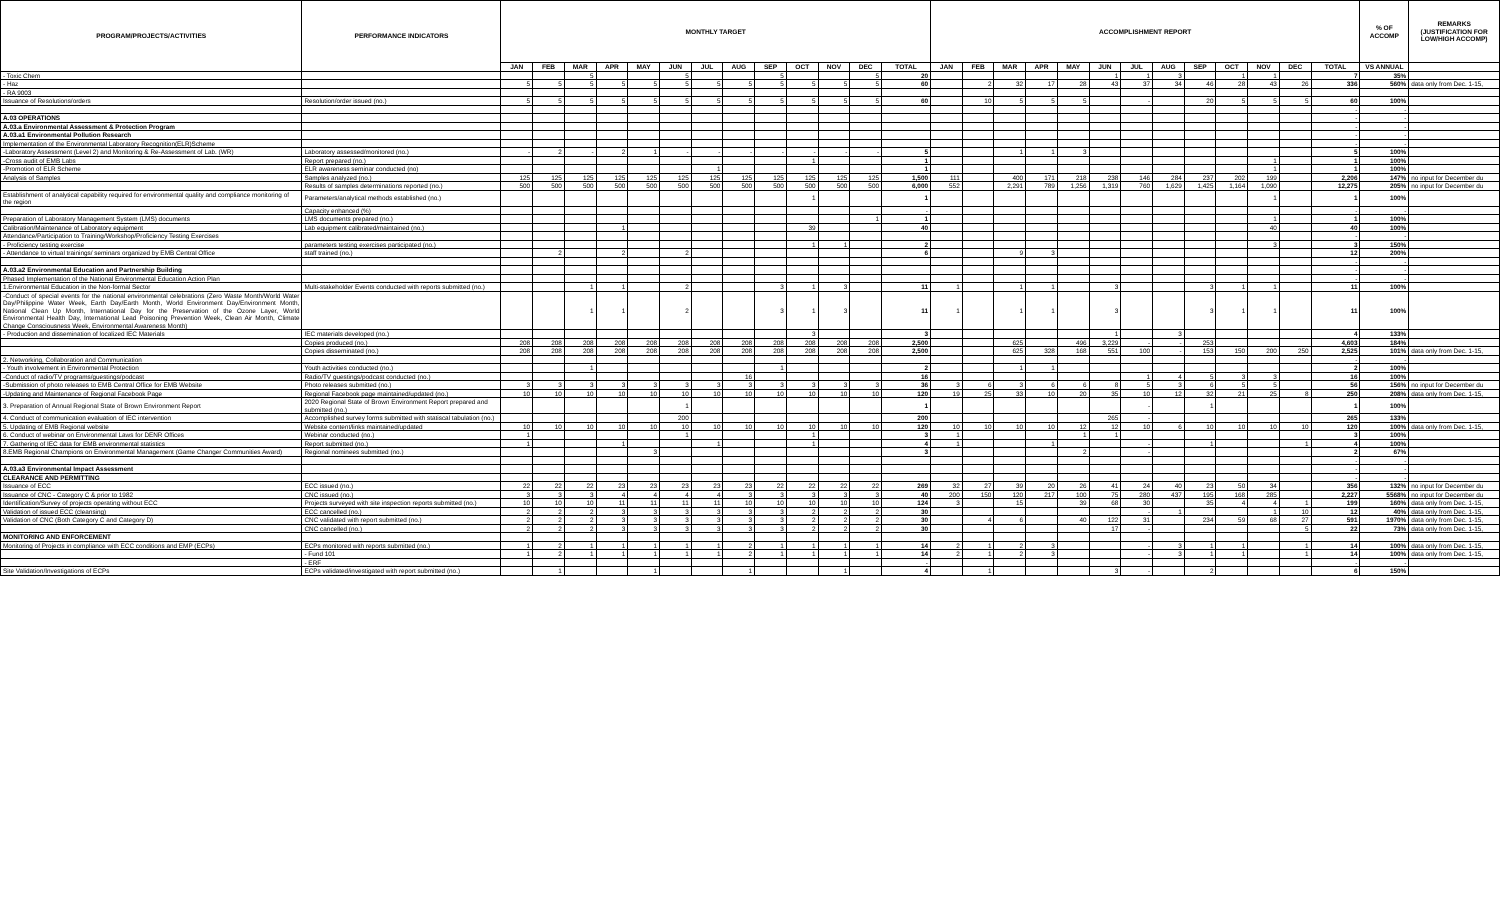| PROGRAM/PROJECTS/ACTIVITIES | PERFORMANCE INDICATORS | MONTHLY TARGET | | | | | | | | | | | | | ACCOMPLISHMENT REPORT | | | | | | | | | | | | | % OF ACCOMP | REMARKS (JUSTIFICATION FOR LOW/HIGH ACCOMP) |
| --- | --- | --- | --- | --- | --- | --- | --- | --- | --- | --- | --- | --- | --- | --- | --- | --- | --- | --- | --- | --- | --- | --- | --- | --- | --- | --- | --- | --- | --- |
| | | JAN | FEB | MAR | APR | MAY | JUN | JUL | AUG | SEP | OCT | NOV | DEC | TOTAL | JAN | FEB | MAR | APR | MAY | JUN | JUL | AUG | SEP | OCT | NOV | DEC | TOTAL | VS ANNUAL | |
| - Toxic Chem | | | | 5 | | | 5 | | | 5 | | | 5 | 20 | | | | | | 1 | 1 | 3 | | 1 | 1 | | 7 | 35% | |
| - Haz | | 5 | 5 | 5 | 5 | 5 | 5 | 5 | 5 | 5 | 5 | 5 | 5 | 60 | | 2 | 32 | 17 | 28 | 43 | 37 | 34 | 46 | 28 | 43 | 26 | 336 | 560% | data only from Dec. 1-15, |
| - RA 9003 | | | | | | | | | | | | | | | | | | | | | | | | | | | | | |
| Issuance of Resolutions/orders | Resolution/order issued (no.) | 5 | 5 | 5 | 5 | 5 | 5 | 5 | 5 | 5 | 5 | 5 | 5 | 60 | | 10 | 5 | 5 | 5 | | - | | 20 | 5 | 5 | 5 | 60 | 100% | |
| | | | | | | | | | | | | | | | | | | | | | | | | | | | - | - | |
| A.03 OPERATIONS | | | | | | | | | | | | | | | | | | | | | | | | | | | - | - | |
| A.03.a Environmental Assessment & Protection Program | | | | | | | | | | | | | | | | | | | | | | | | | | | - | - | |
| A.03.a1 Environmental Pollution Research | | | | | | | | | | | | | | | | | | | | | | | | | | | - | - | |
| Implementation of the Environmental Laboratory Recognition(ELR)Scheme | | | | | | | | | | | | | | | | | | | | | | | | | | | - | - | |
| -Laboratory Assessment (Level 2) and Monitoring & Re-Assessment of Lab. (WR) | Laboratory assessed/monitored (no.) | - | 2 | - | 2 | 1 | - | - | - | - | - | - | - | 5 | | | 1 | 1 | 3 | | | | | | | | 5 | 100% | |
| -Cross audit of EMB Labs | Report prepared (no.) | | | | | | | | | | 1 | | | 1 | | | | | | | | | | | 1 | | 1 | 100% | |
| -Promotion of ELR Scheme | ELR awareness seminar conducted (no) | | | | | | | 1 | | | | | | 1 | | | | | | | | | | | 1 | | 1 | 100% | |
| Analysis of Samples | Samples analyzed (no.) | 125 | 125 | 125 | 125 | 125 | 125 | 125 | 125 | 125 | 125 | 125 | 125 | 1,500 | 111 | | 400 | 171 | 218 | 238 | 146 | 284 | 237 | 202 | 199 | | 2,206 | 147% | no input for December du |
| | Results of samples determinations reported (no.) | 500 | 500 | 500 | 500 | 500 | 500 | 500 | 500 | 500 | 500 | 500 | 500 | 6,000 | 552 | | 2,291 | 789 | 1,256 | 1,319 | 760 | 1,629 | 1,425 | 1,164 | 1,090 | | 12,275 | 205% | no input for December du |
| Establishment of analytical capability required for environmental quality and compliance monitoring of the region | Parameters/analytical methods established (no.) | | | | | | | | | | 1 | | | 1 | | | | | | | | | | | 1 | | 1 | 100% | |
| | Capacity enhanced (%) | | | | | | | | | | | | | - | | | | | | | | | | | | | - | - | |
| Preparation of Laboratory Management System (LMS) documents | LMS documents prepared (no.) | | | | | | | | | | | | 1 | 1 | | | | | | | | | | | 1 | | 1 | 100% | |
| Calibration/Maintenance of Laboratory equipment | Lab equipment calibrated/maintained (no.) | | | | 1 | | | | | | 39 | | | 40 | | | | | | | | | | | 40 | | 40 | 100% | |
| Attendance/Participation to Training/Workshop/Proficiency Testing Exercises | | | | | | | | | | | | | | | | | | | | | | | | | | | - | - | |
| - Proficiency testing exercise | parameters testing exercises participated (no.) | | | | | | | | | | 1 | 1 | | 2 | | | | | | | | | | | 3 | | 3 | 150% | |
| - Attendance to virtual trainings/ seminars organized by EMB Central Office | staff trained (no.) | | 2 | | 2 | | 2 | | | | | | | 6 | | | 9 | 3 | | | | | | | | | 12 | 200% | |
| | | | | | | | | | | | | | | | | | | | | | | | | | | | - | - | |
| A.03.a2 Environmental Education and Partnership Building | | | | | | | | | | | | | | | | | | | | | | | | | | | - | - | |
| Phased Implementation of the National Environmental Education Action Plan | | | | | | | | | | | | | | | | | | | | | | | | | | | - | - | |
| 1.Environmental Education in the Non-formal Sector | Multi-stakeholder Events conducted with reports submitted (no.) | | | 1 | 1 | | 2 | | | 3 | 1 | 3 | | 11 | 1 | | 1 | 1 | | 3 | | | 3 | 1 | 1 | | 11 | 100% | |
| -Conduct of special events for the national environmental celebrations (Zero Waste Month/World Water Day/Philippine Water Week, Earth Day/Earth Month, World Environment Day/Environment Month, National Clean Up Month, International Day for the Preservation of the Ozone Layer, World Environmental Health Day, International Lead Poisoning Prevention Week, Clean Air Month, Climate Change Consciousness Week, Environmental Awareness Month) | | | | 1 | 1 | | 2 | | | 3 | 1 | 3 | | 11 | 1 | | 1 | 1 | | 3 | | | 3 | 1 | 1 | | 11 | 100% | |
| - Production and dissemination of localized IEC Materials | IEC materials developed (no.) | | | | | | | | | | 3 | | | 3 | | | | | | 1 | | 3 | | | | | 4 | 133% | |
| | Copies produced (no.) | 208 | 208 | 208 | 208 | 208 | 208 | 208 | 208 | 208 | 208 | 208 | 208 | 2,500 | | | 625 | | 496 | 3,229 | - | - | 253 | | | | 4,603 | 184% | |
| | Copies disseminated (no.) | 208 | 208 | 208 | 208 | 208 | 208 | 208 | 208 | 208 | 208 | 208 | 208 | 2,500 | | | 625 | 328 | 168 | 551 | 100 | - | 153 | 150 | 200 | 250 | 2,525 | 101% | data only from Dec. 1-15, |
| 2. Networking, Collaboration and Communication | | | | | | | | | | | | | | | | | | | | | | | | | | | - | - | |
| - Youth involvement in Environmental Protection | Youth activities conducted (no.) | | | 1 | | | | | | 1 | | | | 2 | | | 1 | 1 | | | | | | | | | 2 | 100% | |
| -Conduct of radio/TV programs/guestings/podcast | Radio/TV guestings/podcast conducted (no.) | | | | | | | | 16 | | | | | 16 | | | | | | | 1 | 4 | 5 | 3 | 3 | | 16 | 100% | |
| -Submission of photo releases to EMB Central Office for EMB Website | Photo releases submitted (no.) | 3 | 3 | 3 | 3 | 3 | 3 | 3 | 3 | 3 | 3 | 3 | 3 | 36 | 3 | 6 | 3 | 6 | 6 | 8 | 5 | 3 | 6 | 5 | 5 | | 56 | 156% | no input for December du |
| -Updating and Maintenance of Regional Facebook Page | Regional Facebook page maintained/updated (no.) | 10 | 10 | 10 | 10 | 10 | 10 | 10 | 10 | 10 | 10 | 10 | 10 | 120 | 19 | 25 | 33 | 10 | 20 | 35 | 10 | 12 | 32 | 21 | 25 | 8 | 250 | 208% | data only from Dec. 1-15, |
| 3. Preparation of Annual Regional State of Brown Environment Report | 2020 Regional State of Brown Environment Report prepared and submitted (no.) | | | | | | 1 | | | | | | | 1 | | | | | | | - | | 1 | | | | 1 | 100% | |
| 4. Conduct of communication evaluation of IEC intervention | Accomplished survey forms submitted with statiscal tabulation (no.) | | | | | | 200 | | | | | | | 200 | | | | | | 265 | - | | | | | | 265 | 133% | |
| 5. Updating of EMB Regional website | Website content/links maintained/updated | 10 | 10 | 10 | 10 | 10 | 10 | 10 | 10 | 10 | 10 | 10 | 10 | 120 | 10 | 10 | 10 | 10 | 12 | 12 | 10 | 6 | 10 | 10 | 10 | 10 | 120 | 100% | data only from Dec. 1-15, |
| 6. Conduct of webinar on Environmental Laws for DENR Offices | Webinar conducted (no.) | 1 | | | | | 1 | | | | 1 | | | 3 | 1 | | | | 1 | 1 | | | | | | | 3 | 100% | |
| 7. Gathering of IEC data for EMB environmental statistics | Report submitted (no.) | 1 | | | 1 | | | 1 | | | 1 | | | 4 | 1 | | | 1 | | | - | | 1 | | | 1 | 4 | 100% | |
| 8.EMB Regional Champions on Environmental Management (Game Changer Communities Award) | Regional nominees submitted (no.) | | | | | 3 | | | | | | | | 3 | | | | | 2 | | - | | | | | | 2 | 67% | |
| | | | | | | | | | | | | | | | | | | | | | | | | | | | - | - | |
| A.03.a3 Environmental Impact Assessment | | | | | | | | | | | | | | | | | | | | | | | | | | | - | - | |
| CLEARANCE AND PERMITTING | | | | | | | | | | | | | | | | | | | | | | | | | | | - | - | |
| Issuance of ECC | ECC issued (no.) | 22 | 22 | 22 | 23 | 23 | 23 | 23 | 23 | 22 | 22 | 22 | 22 | 269 | 32 | 27 | 39 | 20 | 26 | 41 | 24 | 40 | 23 | 50 | 34 | | 356 | 132% | no input for December du |
| Issuance of CNC - Category C & prior to 1982 | CNC issued (no.) | 3 | 3 | 3 | 4 | 4 | 4 | 4 | 3 | 3 | 3 | 3 | 3 | 40 | 200 | 150 | 120 | 217 | 100 | 75 | 280 | 437 | 195 | 168 | 285 | | 2,227 | 5568% | no input for December du |
| Identification/Survey of projects operating without ECC | Projects surveyed with site inspection reports submitted (no.) | 10 | 10 | 10 | 11 | 11 | 11 | 11 | 10 | 10 | 10 | 10 | 10 | 124 | 3 | | 15 | | 39 | 68 | 30 | | 35 | 4 | 4 | 1 | 199 | 160% | data only from Dec. 1-15, |
| Validation of issued ECC (cleansing) | ECC cancelled (no.) | 2 | 2 | 2 | 3 | 3 | 3 | 3 | 3 | 3 | 2 | 2 | 2 | 30 | | | | | | | - | 1 | | | 1 | 10 | 12 | 40% | data only from Dec. 1-15, |
| Validation of CNC (Both Category C and Category D) | CNC validated with report submitted (no.) | 2 | 2 | 2 | 3 | 3 | 3 | 3 | 3 | 3 | 2 | 2 | 2 | 30 | | 4 | 6 | | 40 | 122 | 31 | | 234 | 59 | 68 | 27 | 591 | 1970% | data only from Dec. 1-15, |
| | CNC cancelled (no.) | 2 | 2 | 2 | 3 | 3 | 3 | 3 | 3 | 3 | 2 | 2 | 2 | 30 | | | | | | 17 | - | | | | | 5 | 22 | 73% | data only from Dec. 1-15, |
| MONITORING AND ENFORCEMENT | | | | | | | | | | | | | | | | | | | | | | | | | | | | | |
| Monitoring of Projects in compliance with ECC conditions and EMP (ECPs) | ECPs monitored with reports submitted (no.) | 1 | 2 | 1 | 1 | 1 | 1 | 1 | 2 | 1 | 1 | 1 | 1 | 14 | 2 | 1 | 2 | 3 | | | - | 3 | 1 | 1 | | 1 | 14 | 100% | data only from Dec. 1-15, |
| | - Fund 101 | 1 | 2 | 1 | 1 | 1 | 1 | 1 | 2 | 1 | 1 | 1 | 1 | 14 | 2 | 1 | 2 | 3 | | | - | 3 | 1 | 1 | | 1 | 14 | 100% | data only from Dec. 1-15, |
| | - ERF | | | | | | | | | | | | | - | | | | | | | | | | | | | - | - | |
| Site Validation/Investigations of ECPs | ECPs validated/investigated with report submitted (no.) | | 1 | | | 1 | | | 1 | | | 1 | | 4 | | 1 | | | | 3 | - | | 2 | | | | 6 | 150% | |